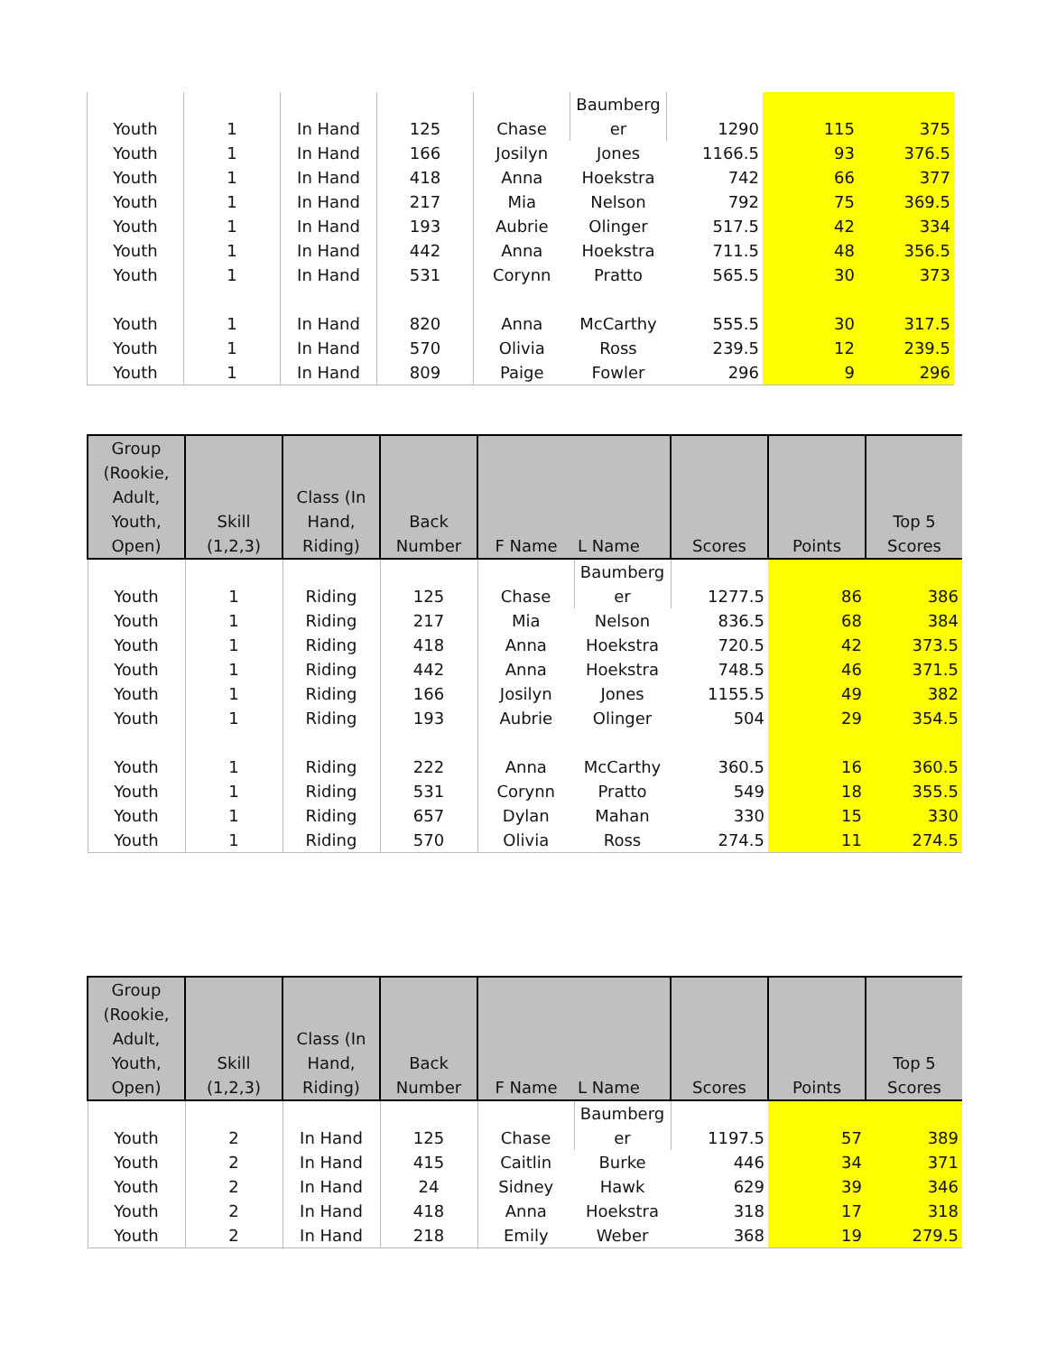| Youth | 1 | In Hand | 125 | Chase | Baumberg er | 1290 | 115 | 375 |
| Youth | 1 | In Hand | 166 | Josilyn | Jones | 1166.5 | 93 | 376.5 |
| Youth | 1 | In Hand | 418 | Anna | Hoekstra | 742 | 66 | 377 |
| Youth | 1 | In Hand | 217 | Mia | Nelson | 792 | 75 | 369.5 |
| Youth | 1 | In Hand | 193 | Aubrie | Olinger | 517.5 | 42 | 334 |
| Youth | 1 | In Hand | 442 | Anna | Hoekstra | 711.5 | 48 | 356.5 |
| Youth | 1 | In Hand | 531 | Corynn | Pratto | 565.5 | 30 | 373 |
| Youth | 1 | In Hand | 820 | Anna | McCarthy | 555.5 | 30 | 317.5 |
| Youth | 1 | In Hand | 570 | Olivia | Ross | 239.5 | 12 | 239.5 |
| Youth | 1 | In Hand | 809 | Paige | Fowler | 296 | 9 | 296 |
| Group (Rookie, Adult, Youth, Open) | Skill (1,2,3) | Class (In Hand, Riding) | Back Number | F Name | L Name | Scores | Points | Top 5 Scores |
| --- | --- | --- | --- | --- | --- | --- | --- | --- |
| Youth | 1 | Riding | 125 | Chase | Baumberg er | 1277.5 | 86 | 386 |
| Youth | 1 | Riding | 217 | Mia | Nelson | 836.5 | 68 | 384 |
| Youth | 1 | Riding | 418 | Anna | Hoekstra | 720.5 | 42 | 373.5 |
| Youth | 1 | Riding | 442 | Anna | Hoekstra | 748.5 | 46 | 371.5 |
| Youth | 1 | Riding | 166 | Josilyn | Jones | 1155.5 | 49 | 382 |
| Youth | 1 | Riding | 193 | Aubrie | Olinger | 504 | 29 | 354.5 |
| Youth | 1 | Riding | 222 | Anna | McCarthy | 360.5 | 16 | 360.5 |
| Youth | 1 | Riding | 531 | Corynn | Pratto | 549 | 18 | 355.5 |
| Youth | 1 | Riding | 657 | Dylan | Mahan | 330 | 15 | 330 |
| Youth | 1 | Riding | 570 | Olivia | Ross | 274.5 | 11 | 274.5 |
| Group (Rookie, Adult, Youth, Open) | Skill (1,2,3) | Class (In Hand, Riding) | Back Number | F Name | L Name | Scores | Points | Top 5 Scores |
| --- | --- | --- | --- | --- | --- | --- | --- | --- |
| Youth | 2 | In Hand | 125 | Chase | Baumberg er | 1197.5 | 57 | 389 |
| Youth | 2 | In Hand | 415 | Caitlin | Burke | 446 | 34 | 371 |
| Youth | 2 | In Hand | 24 | Sidney | Hawk | 629 | 39 | 346 |
| Youth | 2 | In Hand | 418 | Anna | Hoekstra | 318 | 17 | 318 |
| Youth | 2 | In Hand | 218 | Emily | Weber | 368 | 19 | 279.5 |